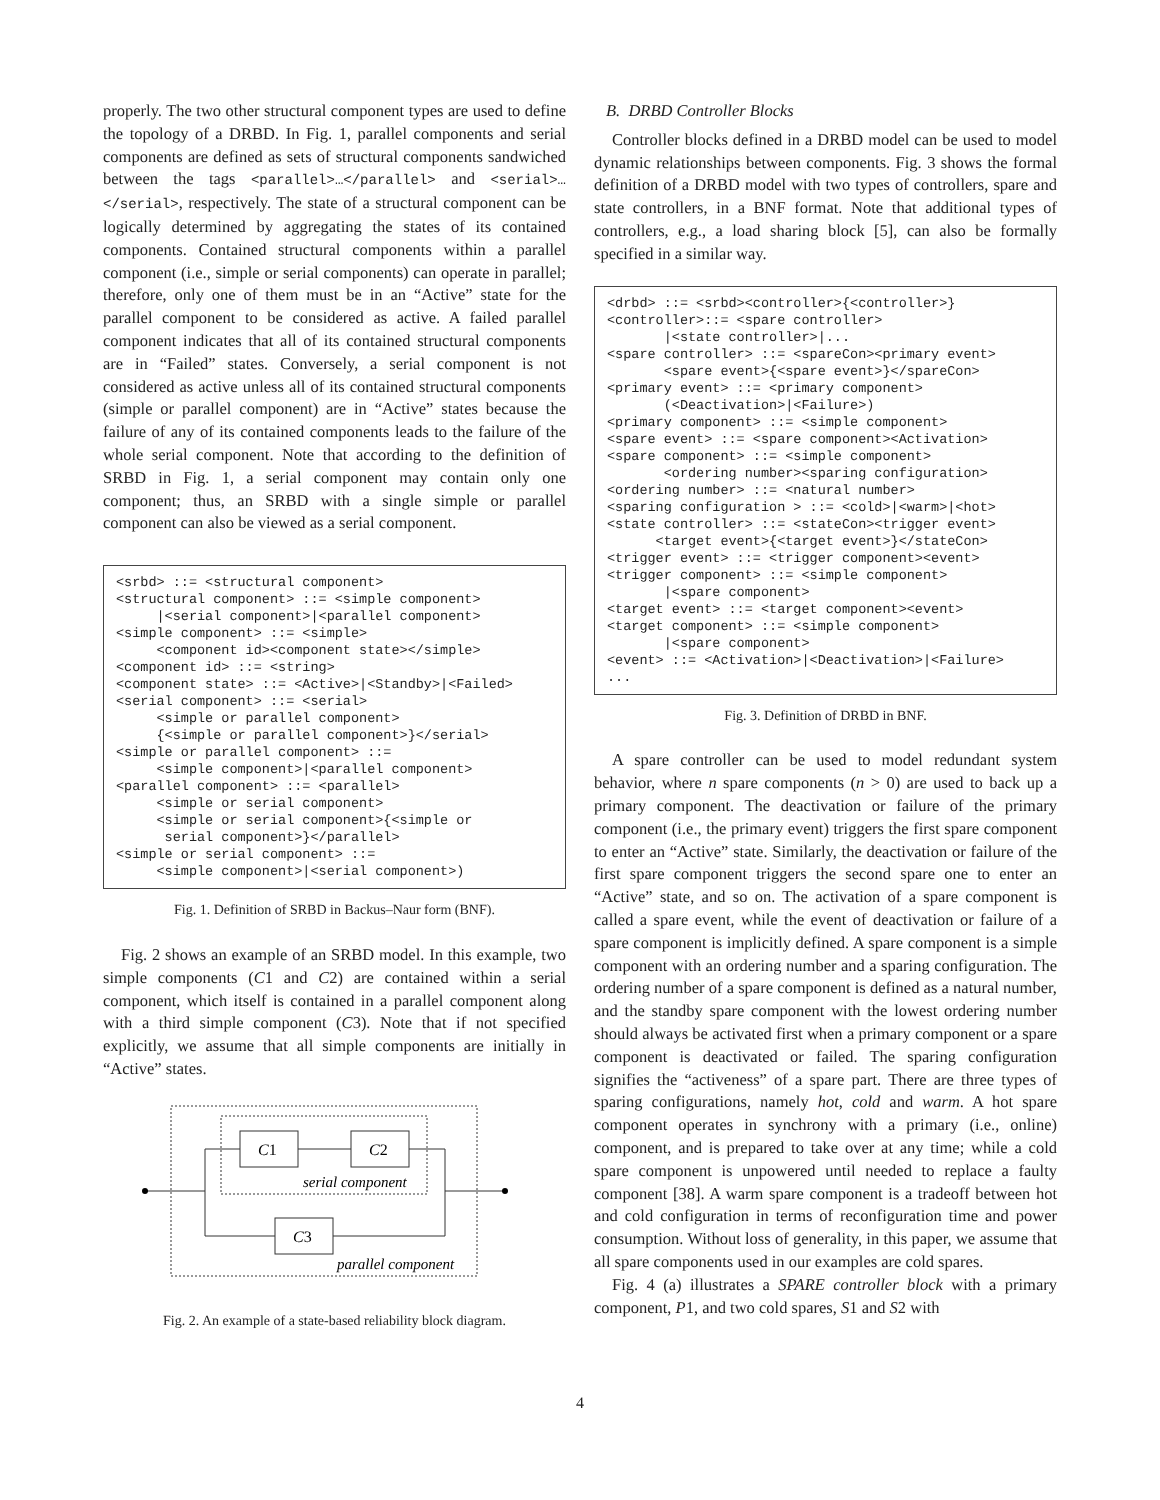properly. The two other structural component types are used to define the topology of a DRBD. In Fig. 1, parallel components and serial components are defined as sets of structural components sandwiched between the tags <parallel>…</parallel> and <serial>…</serial>, respectively. The state of a structural component can be logically determined by aggregating the states of its contained components. Contained structural components within a parallel component (i.e., simple or serial components) can operate in parallel; therefore, only one of them must be in an “Active” state for the parallel component to be considered as active. A failed parallel component indicates that all of its contained structural components are in “Failed” states. Conversely, a serial component is not considered as active unless all of its contained structural components (simple or parallel component) are in “Active” states because the failure of any of its contained components leads to the failure of the whole serial component. Note that according to the definition of SRBD in Fig. 1, a serial component may contain only one component; thus, an SRBD with a single simple or parallel component can also be viewed as a serial component.
<srbd> ::= <structural component> <structural component> ::= <simple component> |<serial component>|<parallel component> <simple component> ::= <simple> <component id><component state></simple> <component id> ::= <string> <component state> ::= <Active>|<Standby>|<Failed> <serial component> ::= <serial> <simple or parallel component> {<simple or parallel component>}</serial> <simple or parallel component> ::= <simple component>|<parallel component> <parallel component> ::= <parallel> <simple or serial component> <simple or serial component>{<simple or serial component>}</parallel> <simple or serial component> ::= <simple component>|<serial component>)
Fig. 1. Definition of SRBD in Backus–Naur form (BNF).
Fig. 2 shows an example of an SRBD model. In this example, two simple components (C1 and C2) are contained within a serial component, which itself is contained in a parallel component along with a third simple component (C3). Note that if not specified explicitly, we assume that all simple components are initially in “Active” states.
C1
C2
C3
serial component
parallel component
Fig. 2. An example of a state-based reliability block diagram.
B. DRBD Controller Blocks
Controller blocks defined in a DRBD model can be used to model dynamic relationships between components. Fig. 3 shows the formal definition of a DRBD model with two types of controllers, spare and state controllers, in a BNF format. Note that additional types of controllers, e.g., a load sharing block [5], can also be formally specified in a similar way.
<drbd> ::= <srbd><controller>{<controller>} <controller>::= <spare controller> |<state controller>|... <spare controller> ::= <spareCon><primary event> <spare event>{<spare event>}</spareCon> <primary event> ::= <primary component> (<Deactivation>|<Failure>) <primary component> ::= <simple component> <spare event> ::= <spare component><Activation> <spare component> ::= <simple component> <ordering number><sparing configuration> <ordering number> ::= <natural number> <sparing configuration > ::= <cold>|<warm>|<hot> <state controller> ::= <stateCon><trigger event> <target event>{<target event>}</stateCon> <trigger event> ::= <trigger component><event> <trigger component> ::= <simple component> |<spare component> <target event> ::= <target component><event> <target component> ::= <simple component> |<spare component> <event> ::= <Activation>|<Deactivation>|<Failure> ...
Fig. 3. Definition of DRBD in BNF.
A spare controller can be used to model redundant system behavior, where n spare components (n > 0) are used to back up a primary component. The deactivation or failure of the primary component (i.e., the primary event) triggers the first spare component to enter an “Active” state. Similarly, the deactivation or failure of the first spare component triggers the second spare one to enter an “Active” state, and so on. The activation of a spare component is called a spare event, while the event of deactivation or failure of a spare component is implicitly defined. A spare component is a simple component with an ordering number and a sparing configuration. The ordering number of a spare component is defined as a natural number, and the standby spare component with the lowest ordering number should always be activated first when a primary component or a spare component is deactivated or failed. The sparing configuration signifies the “activeness” of a spare part. There are three types of sparing configurations, namely hot, cold and warm. A hot spare component operates in synchrony with a primary (i.e., online) component, and is prepared to take over at any time; while a cold spare component is unpowered until needed to replace a faulty component [38]. A warm spare component is a tradeoff between hot and cold configuration in terms of reconfiguration time and power consumption. Without loss of generality, in this paper, we assume that all spare components used in our examples are cold spares.
Fig. 4 (a) illustrates a SPARE controller block with a primary component, P1, and two cold spares, S1 and S2 with
4